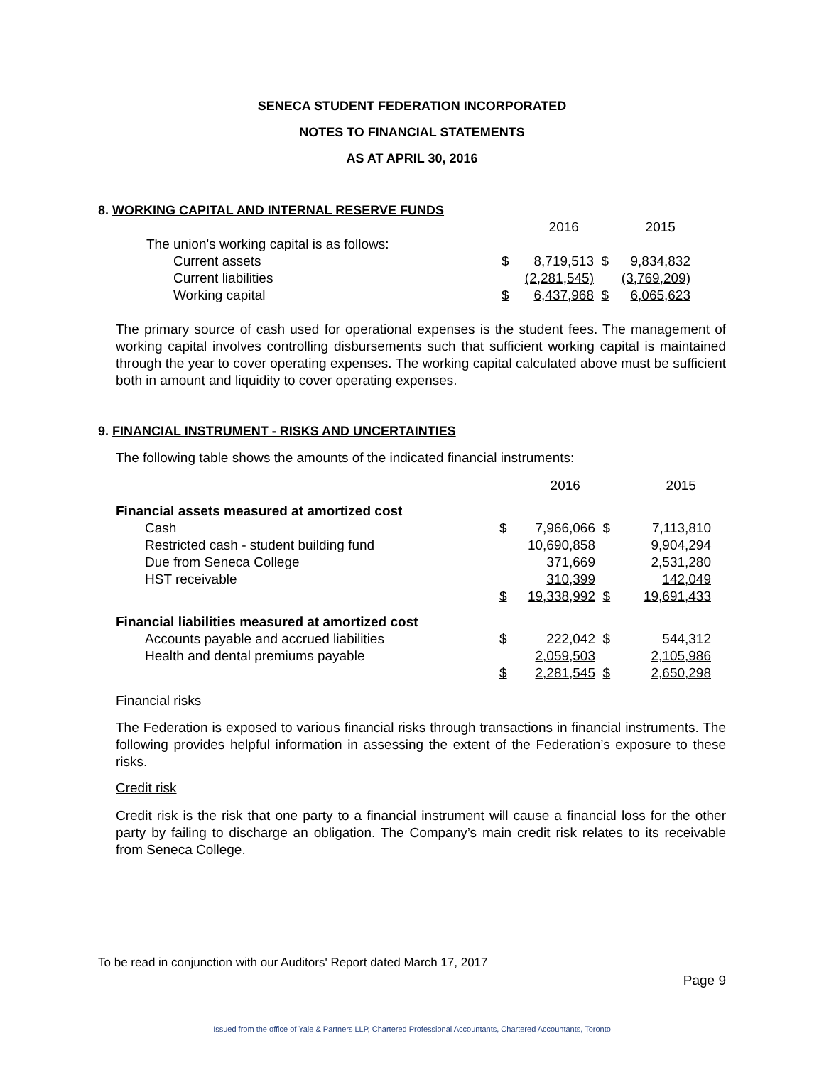SENECA STUDENT FEDERATION INCORPORATED
NOTES TO FINANCIAL STATEMENTS
AS AT APRIL 30, 2016
8. WORKING CAPITAL AND INTERNAL RESERVE FUNDS
| | | 2016 | | 2015 |
| The union's working capital is as follows: | | | | |
| Current assets | $ | 8,719,513 | $ | 9,834,832 |
| Current liabilities | | (2,281,545) | | (3,769,209) |
| Working capital | $ | 6,437,968 | $ | 6,065,623 |
The primary source of cash used for operational expenses is the student fees. The management of working capital involves controlling disbursements such that sufficient working capital is maintained through the year to cover operating expenses. The working capital calculated above must be sufficient both in amount and liquidity to cover operating expenses.
9. FINANCIAL INSTRUMENT - RISKS AND UNCERTAINTIES
The following table shows the amounts of the indicated financial instruments:
| | | 2016 | | 2015 |
| Financial assets measured at amortized cost | | | | |
| Cash | $ | 7,966,066 | $ | 7,113,810 |
| Restricted cash - student building fund | | 10,690,858 | | 9,904,294 |
| Due from Seneca College | | 371,669 | | 2,531,280 |
| HST receivable | | 310,399 | | 142,049 |
| | $ | 19,338,992 | $ | 19,691,433 |
| Financial liabilities measured at amortized cost | | | | |
| Accounts payable and accrued liabilities | $ | 222,042 | $ | 544,312 |
| Health and dental premiums payable | | 2,059,503 | | 2,105,986 |
| | $ | 2,281,545 | $ | 2,650,298 |
Financial risks
The Federation is exposed to various financial risks through transactions in financial instruments. The following provides helpful information in assessing the extent of the Federation’s exposure to these risks.
Credit risk
Credit risk is the risk that one party to a financial instrument will cause a financial loss for the other party by failing to discharge an obligation. The Company’s main credit risk relates to its receivable from Seneca College.
To be read in conjunction with our Auditors' Report dated March 17, 2017
Page 9
Issued from the office of Yale & Partners LLP, Chartered Professional Accountants, Chartered Accountants, Toronto